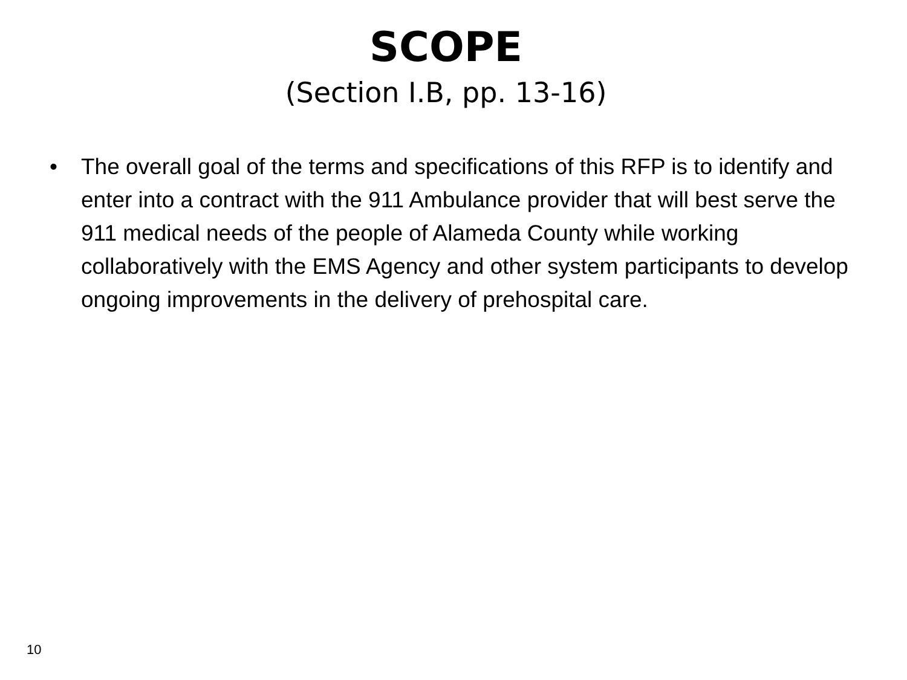SCOPE
(Section I.B, pp. 13-16)
• The overall goal of the terms and specifications of this RFP is to identify and enter into a contract with the 911 Ambulance provider that will best serve the 911 medical needs of the people of Alameda County while working collaboratively with the EMS Agency and other system participants to develop ongoing improvements in the delivery of prehospital care.
10